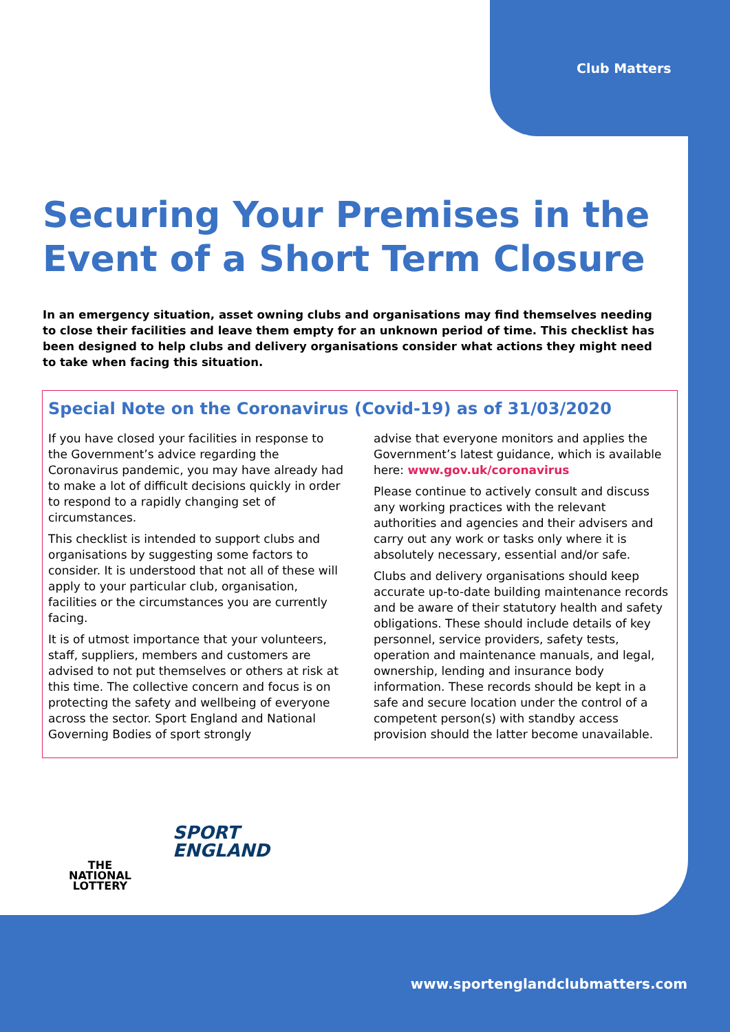Club Matters
Securing Your Premises in the Event of a Short Term Closure
In an emergency situation, asset owning clubs and organisations may find themselves needing to close their facilities and leave them empty for an unknown period of time. This checklist has been designed to help clubs and delivery organisations consider what actions they might need to take when facing this situation.
Special Note on the Coronavirus (Covid-19) as of 31/03/2020
If you have closed your facilities in response to the Government’s advice regarding the Coronavirus pandemic, you may have already had to make a lot of difficult decisions quickly in order to respond to a rapidly changing set of circumstances.
This checklist is intended to support clubs and organisations by suggesting some factors to consider. It is understood that not all of these will apply to your particular club, organisation, facilities or the circumstances you are currently facing.
It is of utmost importance that your volunteers, staff, suppliers, members and customers are advised to not put themselves or others at risk at this time. The collective concern and focus is on protecting the safety and wellbeing of everyone across the sector. Sport England and National Governing Bodies of sport strongly
advise that everyone monitors and applies the Government’s latest guidance, which is available here: www.gov.uk/coronavirus
Please continue to actively consult and discuss any working practices with the relevant authorities and agencies and their advisers and carry out any work or tasks only where it is absolutely necessary, essential and/or safe.
Clubs and delivery organisations should keep accurate up-to-date building maintenance records and be aware of their statutory health and safety obligations. These should include details of key personnel, service providers, safety tests, operation and maintenance manuals, and legal, ownership, lending and insurance body information. These records should be kept in a safe and secure location under the control of a competent person(s) with standby access provision should the latter become unavailable.
THE
NATIONAL
LOTTERY
SPORT
ENGLAND
www.sportenglandclubmatters.com